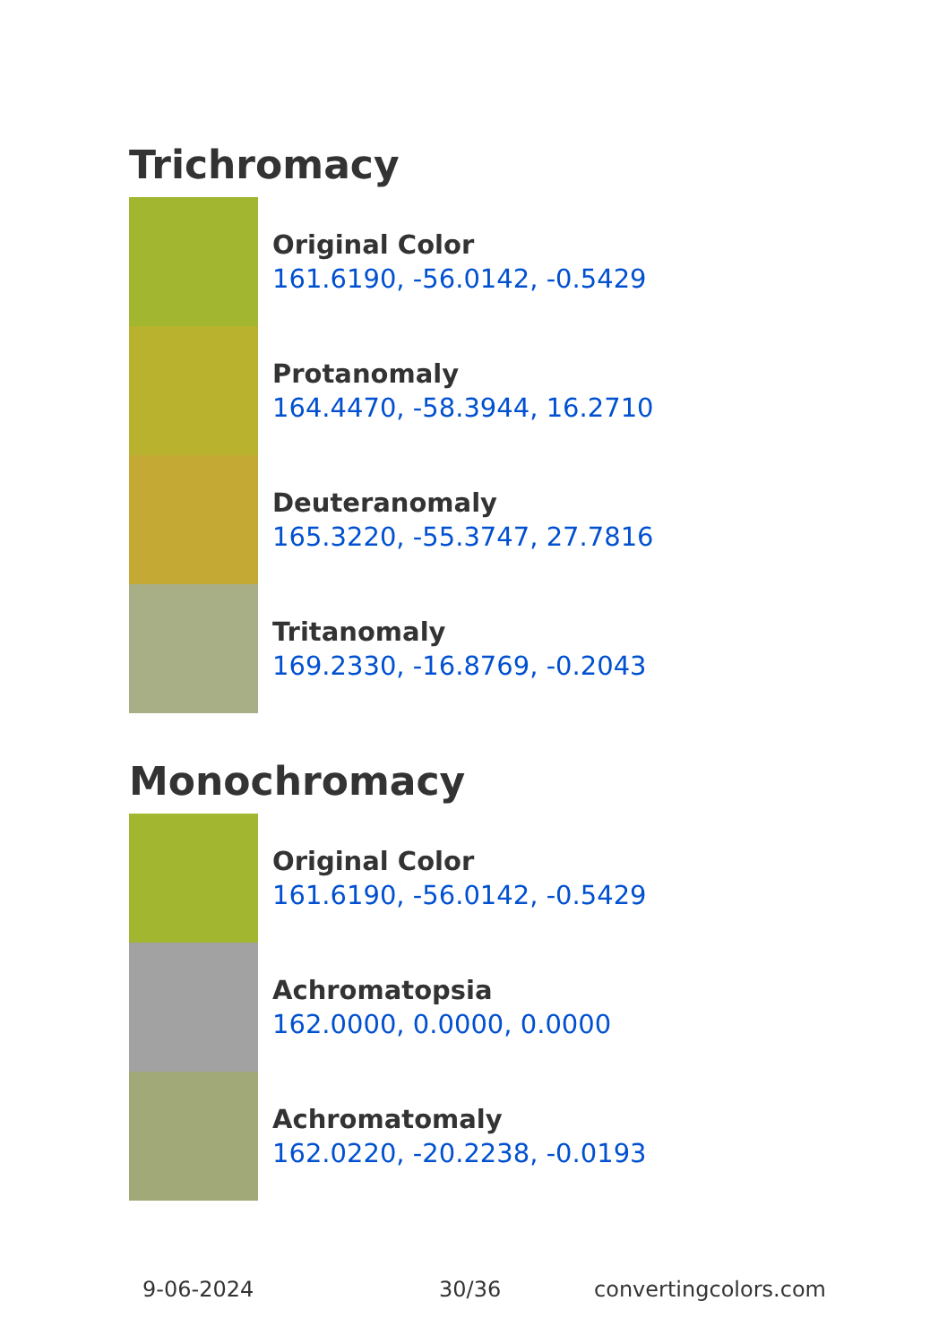Trichromacy
Original Color
161.6190, -56.0142, -0.5429
Protanomaly
164.4470, -58.3944, 16.2710
Deuteranomaly
165.3220, -55.3747, 27.7816
Tritanomaly
169.2330, -16.8769, -0.2043
Monochromacy
Original Color
161.6190, -56.0142, -0.5429
Achromatopsia
162.0000, 0.0000, 0.0000
Achromatomaly
162.0220, -20.2238, -0.0193
9-06-2024 30/36 convertingcolors.com